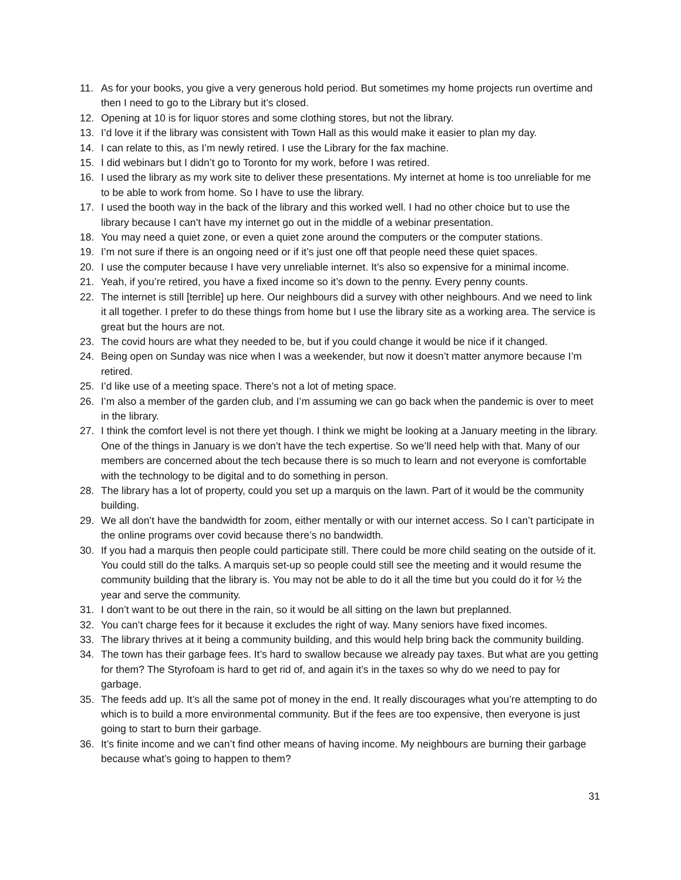11. As for your books, you give a very generous hold period. But sometimes my home projects run overtime and then I need to go to the Library but it’s closed.
12. Opening at 10 is for liquor stores and some clothing stores, but not the library.
13. I’d love it if the library was consistent with Town Hall as this would make it easier to plan my day.
14. I can relate to this, as I’m newly retired. I use the Library for the fax machine.
15. I did webinars but I didn’t go to Toronto for my work, before I was retired.
16. I used the library as my work site to deliver these presentations. My internet at home is too unreliable for me to be able to work from home. So I have to use the library.
17. I used the booth way in the back of the library and this worked well. I had no other choice but to use the library because I can’t have my internet go out in the middle of a webinar presentation.
18. You may need a quiet zone, or even a quiet zone around the computers or the computer stations.
19. I’m not sure if there is an ongoing need or if it’s just one off that people need these quiet spaces.
20. I use the computer because I have very unreliable internet. It’s also so expensive for a minimal income.
21. Yeah, if you’re retired, you have a fixed income so it’s down to the penny. Every penny counts.
22. The internet is still [terrible] up here. Our neighbours did a survey with other neighbours. And we need to link it all together. I prefer to do these things from home but I use the library site as a working area. The service is great but the hours are not.
23. The covid hours are what they needed to be, but if you could change it would be nice if it changed.
24. Being open on Sunday was nice when I was a weekender, but now it doesn’t matter anymore because I’m retired.
25. I’d like use of a meeting space. There’s not a lot of meting space.
26. I’m also a member of the garden club, and I’m assuming we can go back when the pandemic is over to meet in the library.
27. I think the comfort level is not there yet though. I think we might be looking at a January meeting in the library. One of the things in January is we don’t have the tech expertise. So we’ll need help with that. Many of our members are concerned about the tech because there is so much to learn and not everyone is comfortable with the technology to be digital and to do something in person.
28. The library has a lot of property, could you set up a marquis on the lawn. Part of it would be the community building.
29. We all don’t have the bandwidth for zoom, either mentally or with our internet access. So I can’t participate in the online programs over covid because there’s no bandwidth.
30. If you had a marquis then people could participate still. There could be more child seating on the outside of it. You could still do the talks. A marquis set-up so people could still see the meeting and it would resume the community building that the library is. You may not be able to do it all the time but you could do it for ½ the year and serve the community.
31. I don’t want to be out there in the rain, so it would be all sitting on the lawn but preplanned.
32. You can’t charge fees for it because it excludes the right of way. Many seniors have fixed incomes.
33. The library thrives at it being a community building, and this would help bring back the community building.
34. The town has their garbage fees. It’s hard to swallow because we already pay taxes. But what are you getting for them? The Styrofoam is hard to get rid of, and again it’s in the taxes so why do we need to pay for garbage.
35. The feeds add up. It’s all the same pot of money in the end. It really discourages what you’re attempting to do which is to build a more environmental community. But if the fees are too expensive, then everyone is just going to start to burn their garbage.
36. It’s finite income and we can’t find other means of having income. My neighbours are burning their garbage because what’s going to happen to them?
31